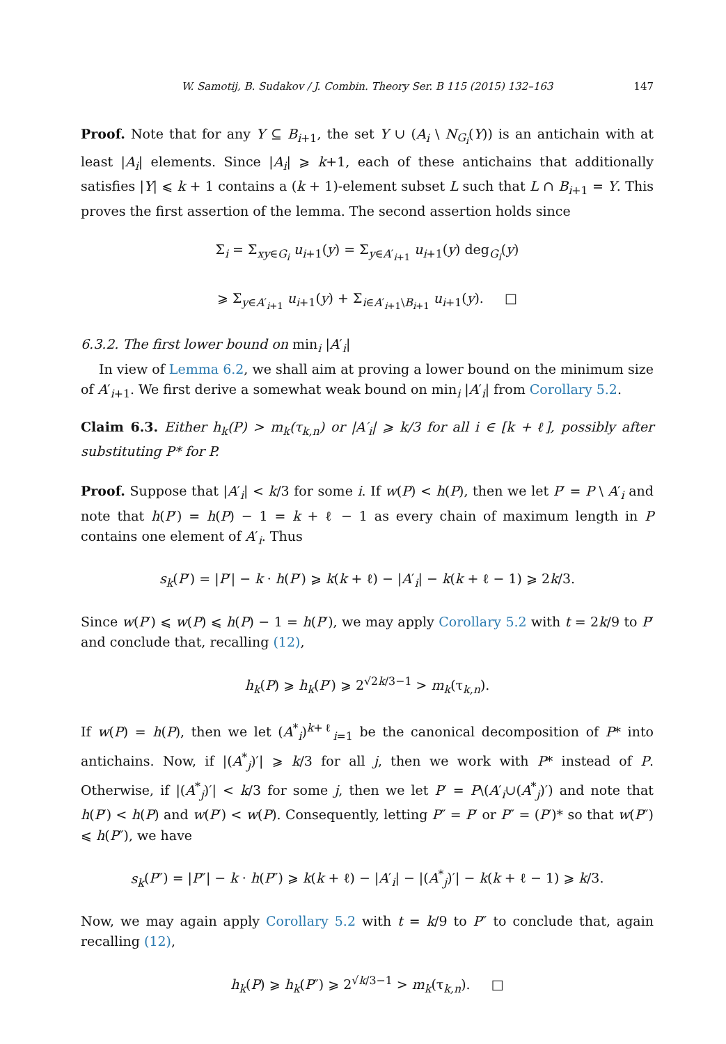W. Samotij, B. Sudakov / J. Combin. Theory Ser. B 115 (2015) 132–163 147
Proof. Note that for any Y ⊆ B<sub>i+1</sub>, the set Y ∪ (A<sub>i</sub> \ N<sub>G<sub>i</sub></sub>(Y)) is an antichain with at least |A<sub>i</sub>| elements. Since |A<sub>i</sub>| ⩾ k+1, each of these antichains that additionally satisfies |Y| ⩽ k + 1 contains a (k + 1)-element subset L such that L ∩ B<sub>i+1</sub> = Y. This proves the first assertion of the lemma. The second assertion holds since
Σ<sub>i</sub> = Σ<sub>xy∈G<sub>i</sub></sub> u<sub>i+1</sub>(y) = Σ<sub>y∈A′<sub>i+1</sub></sub> u<sub>i+1</sub>(y) deg<sub>G<sub>i</sub></sub>(y)
⩾ Σ<sub>y∈A′<sub>i+1</sub></sub> u<sub>i+1</sub>(y) + Σ<sub>i∈A′<sub>i+1</sub>\B<sub>i+1</sub></sub> u<sub>i+1</sub>(y). □
6.3.2. The first lower bound on min<sub>i</sub> |A′<sub>i</sub>|
In view of Lemma 6.2, we shall aim at proving a lower bound on the minimum size of A′<sub>i+1</sub>. We first derive a somewhat weak bound on min<sub>i</sub> |A′<sub>i</sub>| from Corollary 5.2.
Claim 6.3. Either h<sub>k</sub>(P) > m<sub>k</sub>(τ<sub>k,n</sub>) or |A′<sub>i</sub>| ⩾ k/3 for all i ∈ [k + ℓ], possibly after substituting P* for P.
Proof. Suppose that |A′<sub>i</sub>| < k/3 for some i. If w(P) < h(P), then we let P′ = P \ A′<sub>i</sub> and note that h(P′) = h(P) − 1 = k + ℓ − 1 as every chain of maximum length in P contains one element of A′<sub>i</sub>. Thus
s<sub>k</sub>(P′) = |P′| − k · h(P′) ⩾ k(k + ℓ) − |A′<sub>i</sub>| − k(k + ℓ − 1) ⩾ 2k/3.
Since w(P′) ⩽ w(P) ⩽ h(P) − 1 = h(P′), we may apply Corollary 5.2 with t = 2k/9 to P′ and conclude that, recalling (12),
h<sub>k</sub>(P) ⩾ h<sub>k</sub>(P′) ⩾ 2<sup>√2k/3−1</sup> > m<sub>k</sub>(τ<sub>k,n</sub>).
If w(P) = h(P), then we let (A<sup>*</sup><sub>i</sub>)<sup>k+ℓ</sup><sub>i=1</sub> be the canonical decomposition of P* into antichains. Now, if |(A<sup>*</sup><sub>j</sub>)′| ⩾ k/3 for all j, then we work with P* instead of P. Otherwise, if |(A<sup>*</sup><sub>j</sub>)′| < k/3 for some j, then we let P′ = P\(A′<sub>i</sub>∪(A<sup>*</sup><sub>j</sub>)′) and note that h(P′) < h(P) and w(P′) < w(P). Consequently, letting P″ = P′ or P″ = (P′)* so that w(P″) ⩽ h(P″), we have
s<sub>k</sub>(P″) = |P″| − k · h(P″) ⩾ k(k + ℓ) − |A′<sub>i</sub>| − |(A<sup>*</sup><sub>j</sub>)′| − k(k + ℓ − 1) ⩾ k/3.
Now, we may again apply Corollary 5.2 with t = k/9 to P″ to conclude that, again recalling (12),
h<sub>k</sub>(P) ⩾ h<sub>k</sub>(P″) ⩾ 2<sup>√k/3−1</sup> > m<sub>k</sub>(τ<sub>k,n</sub>). □